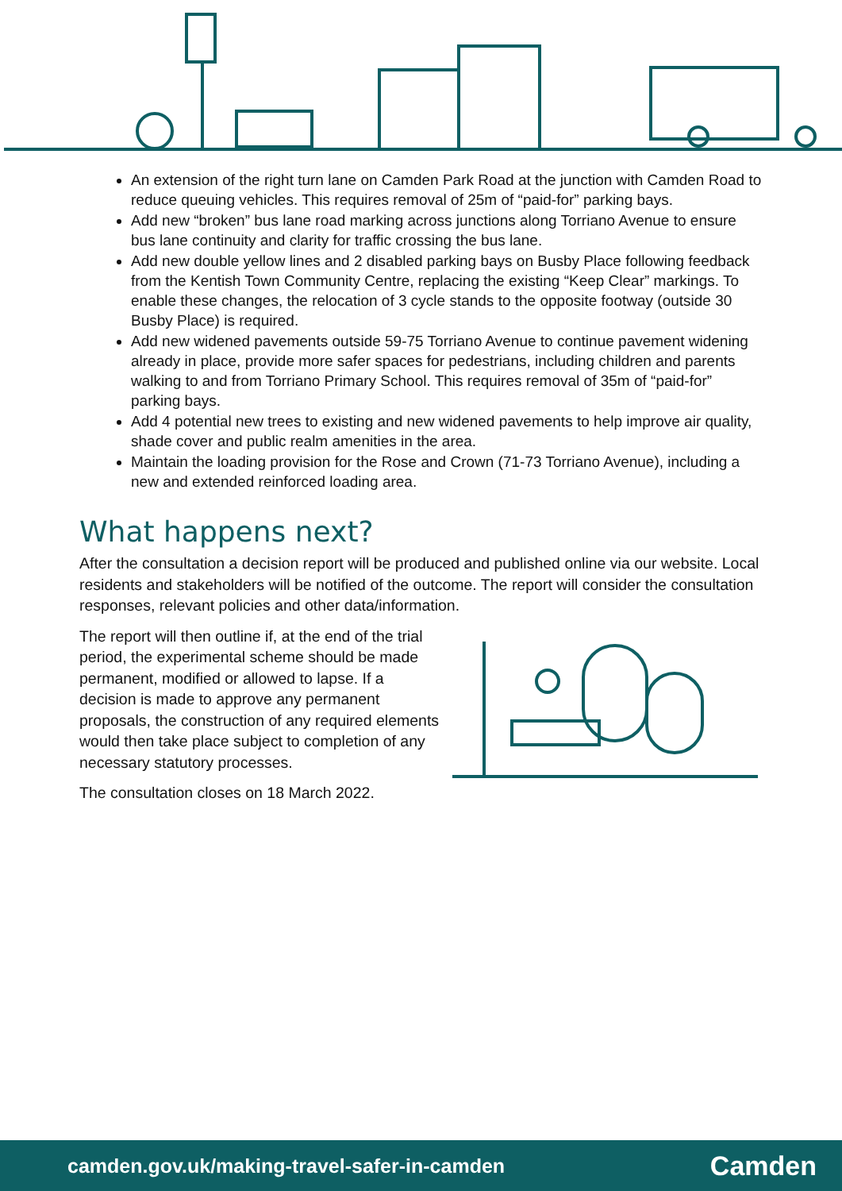An extension of the right turn lane on Camden Park Road at the junction with Camden Road to reduce queuing vehicles. This requires removal of 25m of “paid-for” parking bays.
Add new “broken” bus lane road marking across junctions along Torriano Avenue to ensure bus lane continuity and clarity for traffic crossing the bus lane.
Add new double yellow lines and 2 disabled parking bays on Busby Place following feedback from the Kentish Town Community Centre, replacing the existing “Keep Clear” markings. To enable these changes, the relocation of 3 cycle stands to the opposite footway (outside 30 Busby Place) is required.
Add new widened pavements outside 59-75 Torriano Avenue to continue pavement widening already in place, provide more safer spaces for pedestrians, including children and parents walking to and from Torriano Primary School. This requires removal of 35m of “paid-for” parking bays.
Add 4 potential new trees to existing and new widened pavements to help improve air quality, shade cover and public realm amenities in the area.
Maintain the loading provision for the Rose and Crown (71-73 Torriano Avenue), including a new and extended reinforced loading area.
What happens next?
After the consultation a decision report will be produced and published online via our website. Local residents and stakeholders will be notified of the outcome. The report will consider the consultation responses, relevant policies and other data/information.
The report will then outline if, at the end of the trial period, the experimental scheme should be made permanent, modified or allowed to lapse. If a decision is made to approve any permanent proposals, the construction of any required elements would then take place subject to completion of any necessary statutory processes.
The consultation closes on 18 March 2022.
camden.gov.uk/making-travel-safer-in-camden Camden